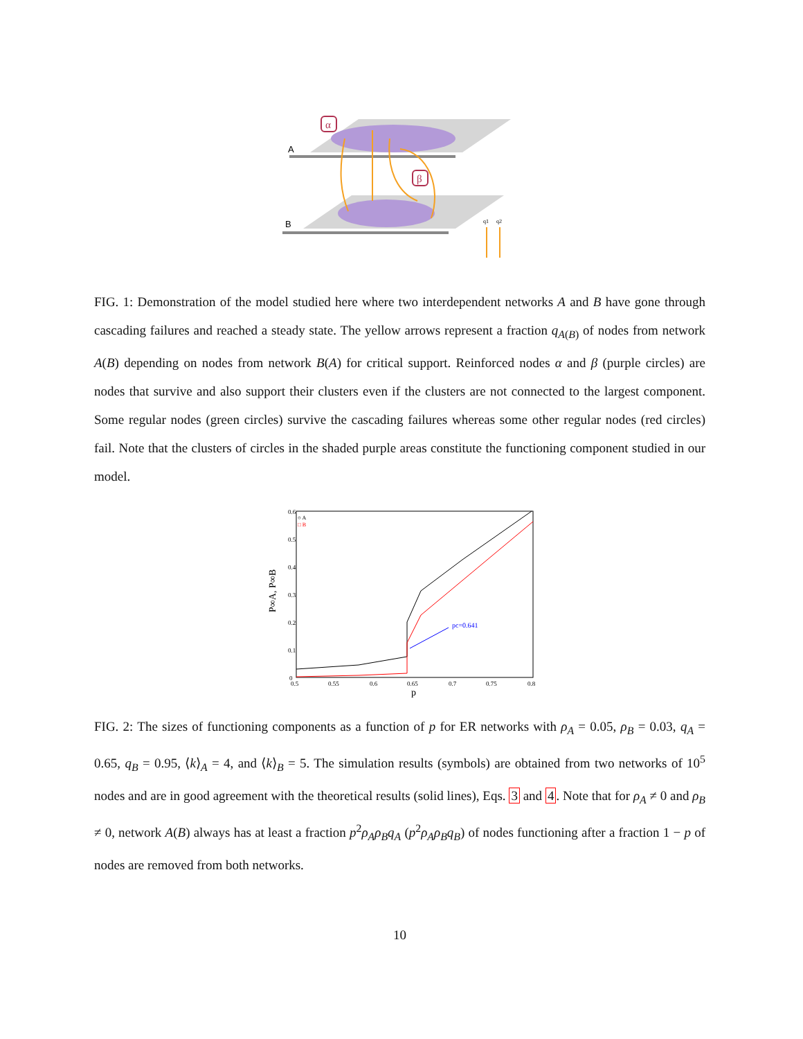A
B
α
β
q1
q2
FIG. 1: Demonstration of the model studied here where two interdependent networks A and B have gone through cascading failures and reached a steady state. The yellow arrows represent a fraction q<sub>A(B)</sub> of nodes from network A(B) depending on nodes from network B(A) for critical support. Reinforced nodes α and β (purple circles) are nodes that survive and also support their clusters even if the clusters are not connected to the largest component. Some regular nodes (green circles) survive the cascading failures whereas some other regular nodes (red circles) fail. Note that the clusters of circles in the shaded purple areas constitute the functioning component studied in our model.
P∞A, P∞B
0.6
0.5
0.4
0.3
0.2
0.1
0
0.5
0.55
0.6
0.65
0.7
0.75
0.8
p
○ A
□ B
pc=0.641
FIG. 2: The sizes of functioning components as a function of p for ER networks with ρ<sub>A</sub> = 0.05, ρ<sub>B</sub> = 0.03, q<sub>A</sub> = 0.65, q<sub>B</sub> = 0.95, ⟨k⟩<sub>A</sub> = 4, and ⟨k⟩<sub>B</sub> = 5. The simulation results (symbols) are obtained from two networks of 10<sup>5</sup> nodes and are in good agreement with the theoretical results (solid lines), Eqs. 3 and 4. Note that for ρ<sub>A</sub> ≠ 0 and ρ<sub>B</sub> ≠ 0, network A(B) always has at least a fraction p<sup>2</sup>ρ<sub>A</sub>ρ<sub>B</sub>q<sub>A</sub> (p<sup>2</sup>ρ<sub>A</sub>ρ<sub>B</sub>q<sub>B</sub>) of nodes functioning after a fraction 1 − p of nodes are removed from both networks.
10